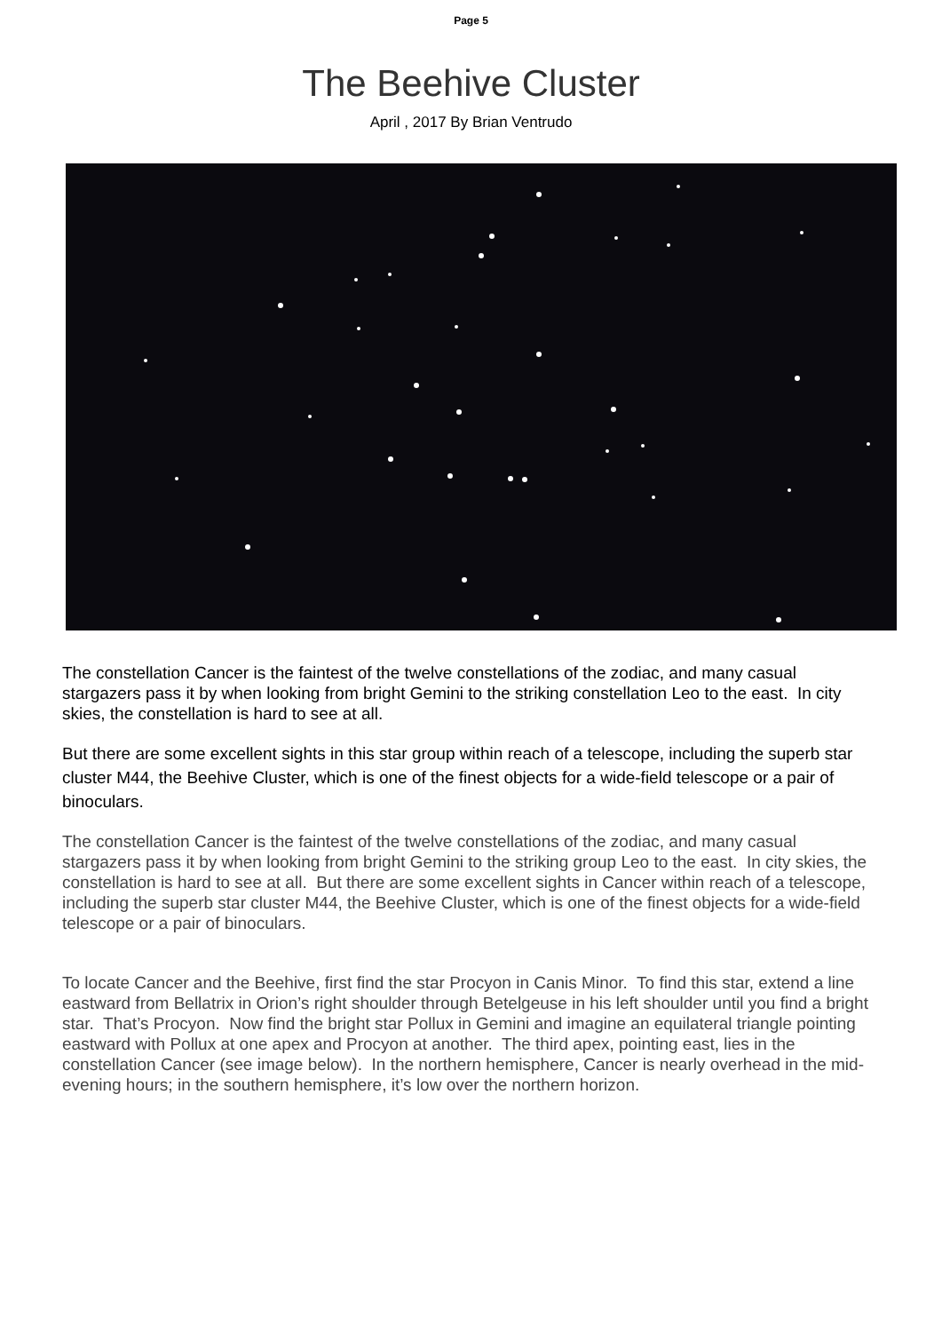Page 5
The Beehive Cluster
April , 2017 By Brian Ventrudo
The constellation Cancer is the faintest of the twelve constellations of the zodiac, and many casual stargazers pass it by when looking from bright Gemini to the striking constellation Leo to the east. In city skies, the constellation is hard to see at all.
But there are some excellent sights in this star group within reach of a telescope, including the superb star cluster M44, the Beehive Cluster, which is one of the finest objects for a wide-field telescope or a pair of binoculars.
The constellation Cancer is the faintest of the twelve constellations of the zodiac, and many casual stargazers pass it by when looking from bright Gemini to the striking group Leo to the east. In city skies, the constellation is hard to see at all. But there are some excellent sights in Cancer within reach of a telescope, including the superb star cluster M44, the Beehive Cluster, which is one of the finest objects for a wide-field telescope or a pair of binoculars.
To locate Cancer and the Beehive, first find the star Procyon in Canis Minor. To find this star, extend a line eastward from Bellatrix in Orion’s right shoulder through Betelgeuse in his left shoulder until you find a bright star. That’s Procyon. Now find the bright star Pollux in Gemini and imagine an equilateral triangle pointing eastward with Pollux at one apex and Procyon at another. The third apex, pointing east, lies in the constellation Cancer (see image below). In the northern hemisphere, Cancer is nearly overhead in the mid-evening hours; in the southern hemisphere, it’s low over the northern horizon.